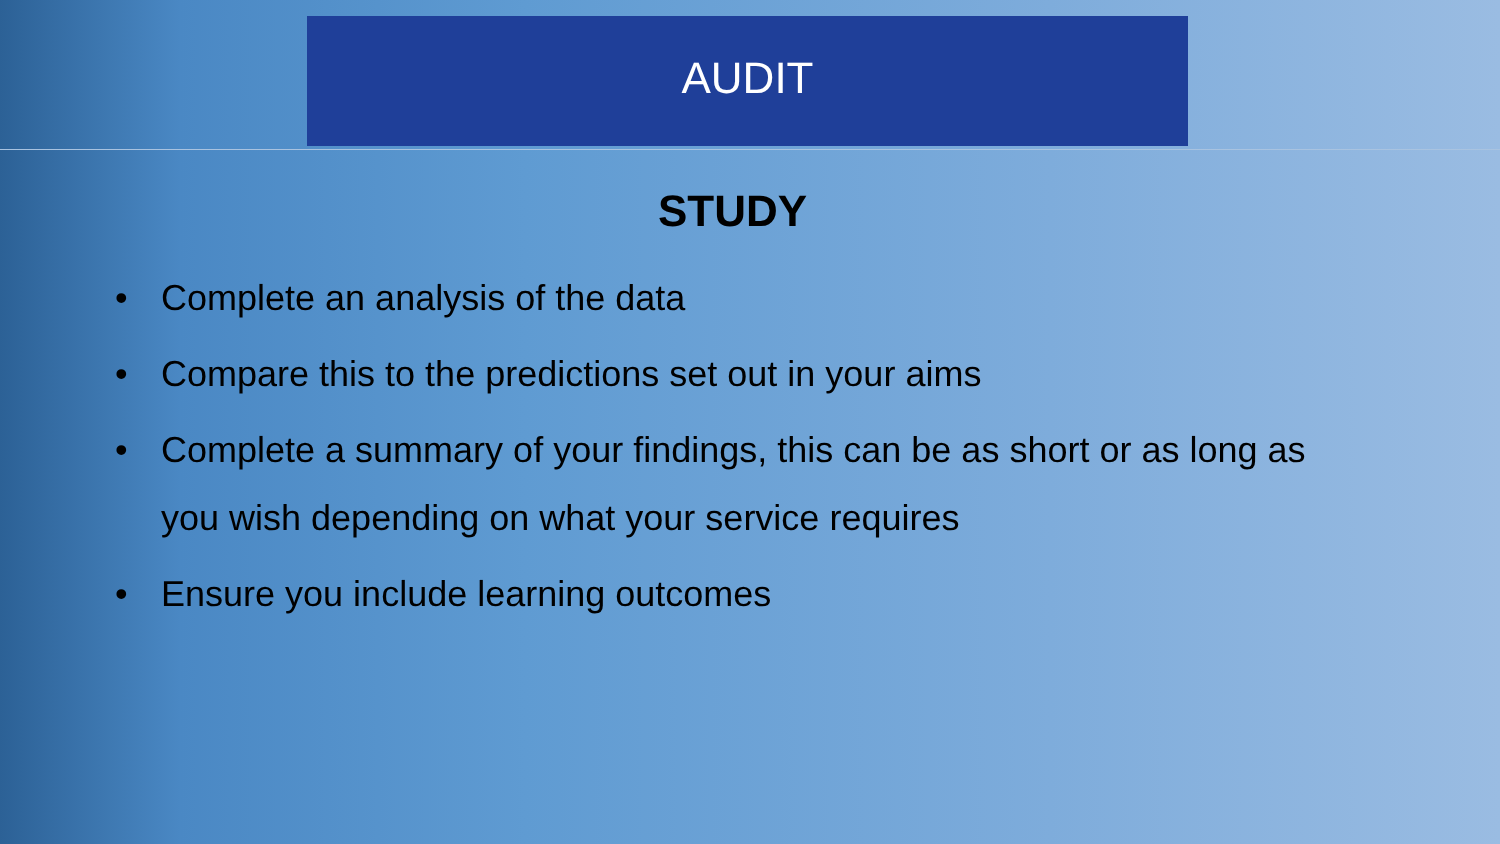AUDIT
STUDY
• Complete an analysis of the data
• Compare this to the predictions set out in your aims
• Complete a summary of your findings, this can be as short or as long as you wish depending on what your service requires
• Ensure you include learning outcomes